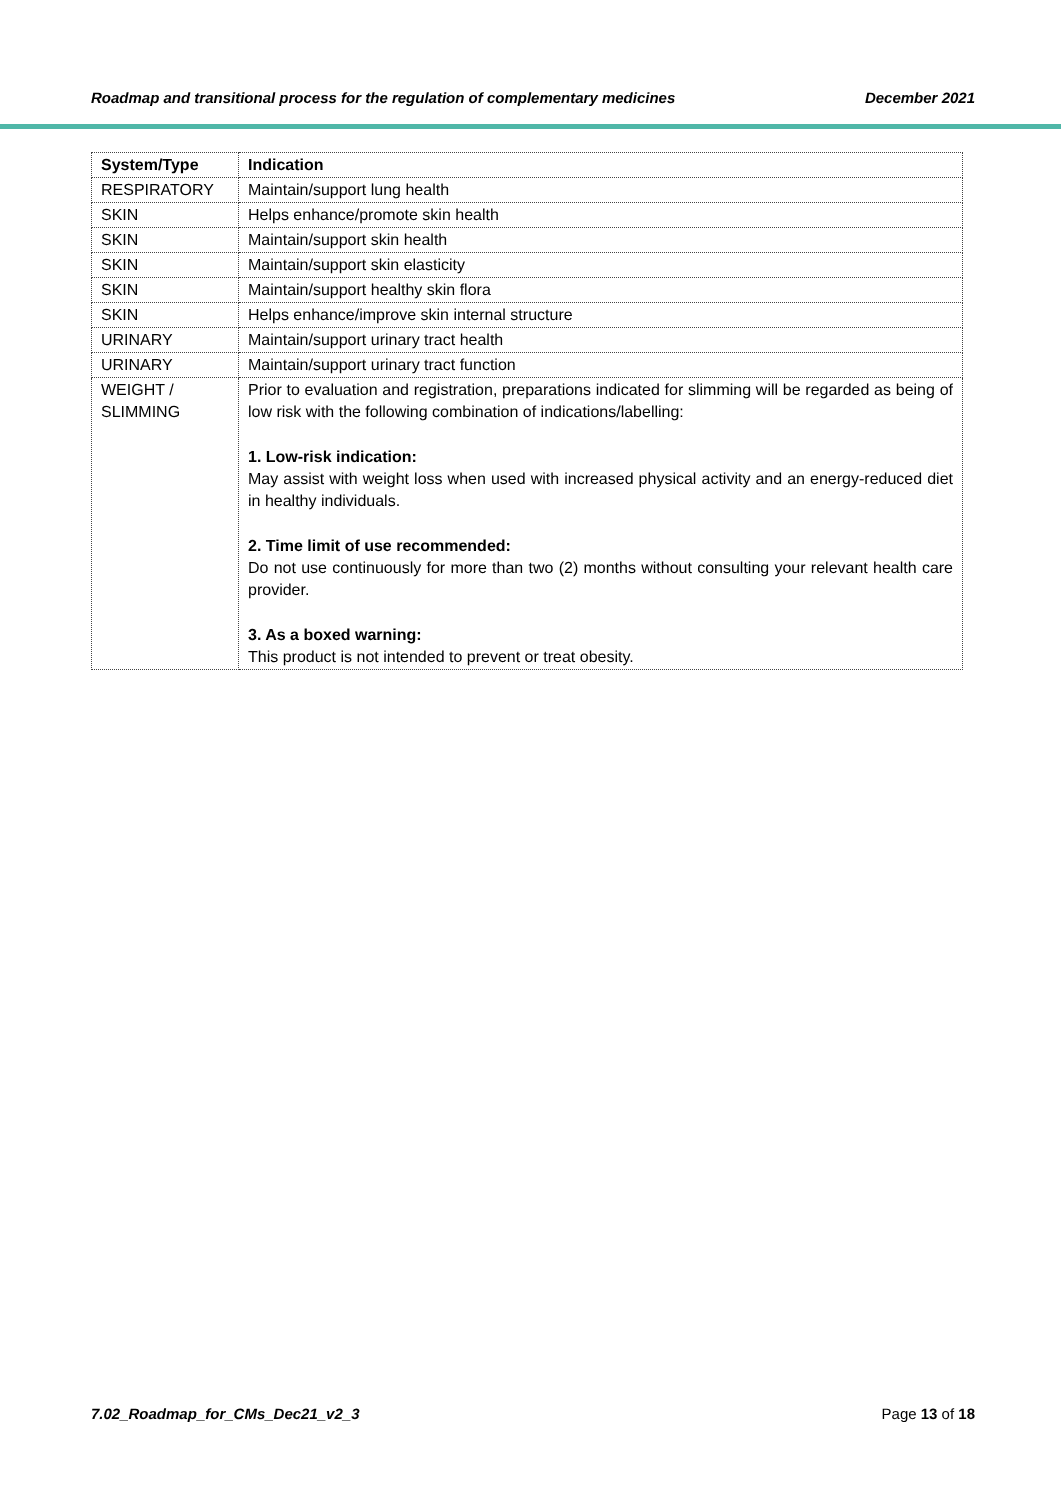Roadmap and transitional process for the regulation of complementary medicines December 2021
| System/Type | Indication |
| --- | --- |
| RESPIRATORY | Maintain/support lung health |
| SKIN | Helps enhance/promote skin health |
| SKIN | Maintain/support skin health |
| SKIN | Maintain/support skin elasticity |
| SKIN | Maintain/support healthy skin flora |
| SKIN | Helps enhance/improve skin internal structure |
| URINARY | Maintain/support urinary tract health |
| URINARY | Maintain/support urinary tract function |
| WEIGHT / SLIMMING | Prior to evaluation and registration, preparations indicated for slimming will be regarded as being of low risk with the following combination of indications/labelling: 1. Low-risk indication: May assist with weight loss when used with increased physical activity and an energy-reduced diet in healthy individuals. 2. Time limit of use recommended: Do not use continuously for more than two (2) months without consulting your relevant health care provider. 3. As a boxed warning: This product is not intended to prevent or treat obesity. |
7.02_Roadmap_for_CMs_Dec21_v2_3 Page 13 of 18